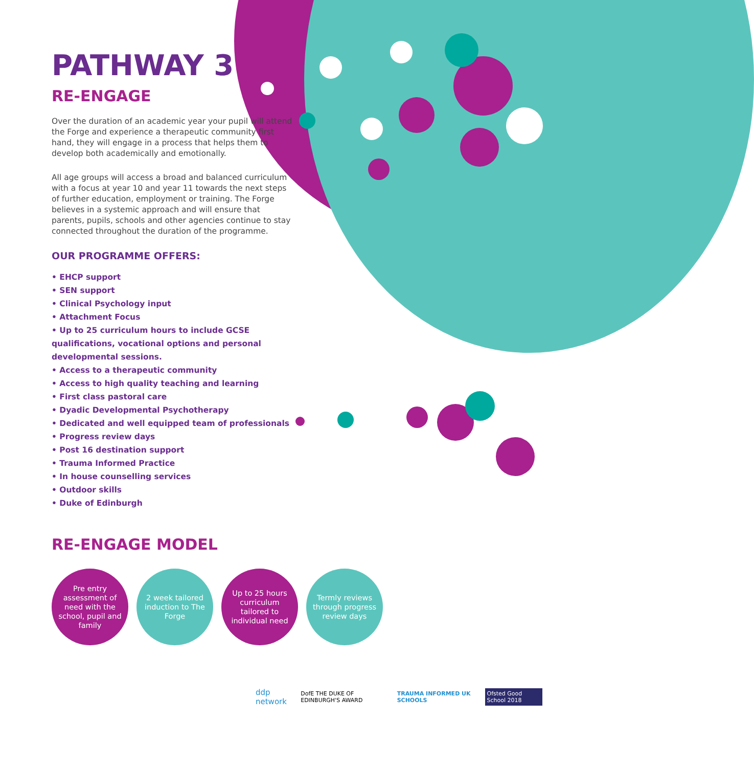PATHWAY 3
RE-ENGAGE
Over the duration of an academic year your pupil will attend the Forge and experience a therapeutic community first hand, they will engage in a process that helps them to develop both academically and emotionally.
All age groups will access a broad and balanced curriculum with a focus at year 10 and year 11 towards the next steps of further education, employment or training. The Forge believes in a systemic approach and will ensure that parents, pupils, schools and other agencies continue to stay connected throughout the duration of the programme.
OUR PROGRAMME OFFERS:
• EHCP support
• SEN support
• Clinical Psychology input
• Attachment Focus
• Up to 25 curriculum hours to include GCSE qualifications, vocational options and personal developmental sessions.
• Access to a therapeutic community
• Access to high quality teaching and learning
• First class pastoral care
• Dyadic Developmental Psychotherapy
• Dedicated and well equipped team of professionals
• Progress review days
• Post 16 destination support
• Trauma Informed Practice
• In house counselling services
• Outdoor skills
• Duke of Edinburgh
RE-ENGAGE MODEL
Pre entry assessment of need with the school, pupil and family
2 week tailored induction to The Forge
Up to 25 hours curriculum tailored to individual need
Termly reviews through progress review days
ddp network DofE THE DUKE OF EDINBURGH'S AWARD TRAUMA INFORMED UK SCHOOLS Ofsted Good School 2018